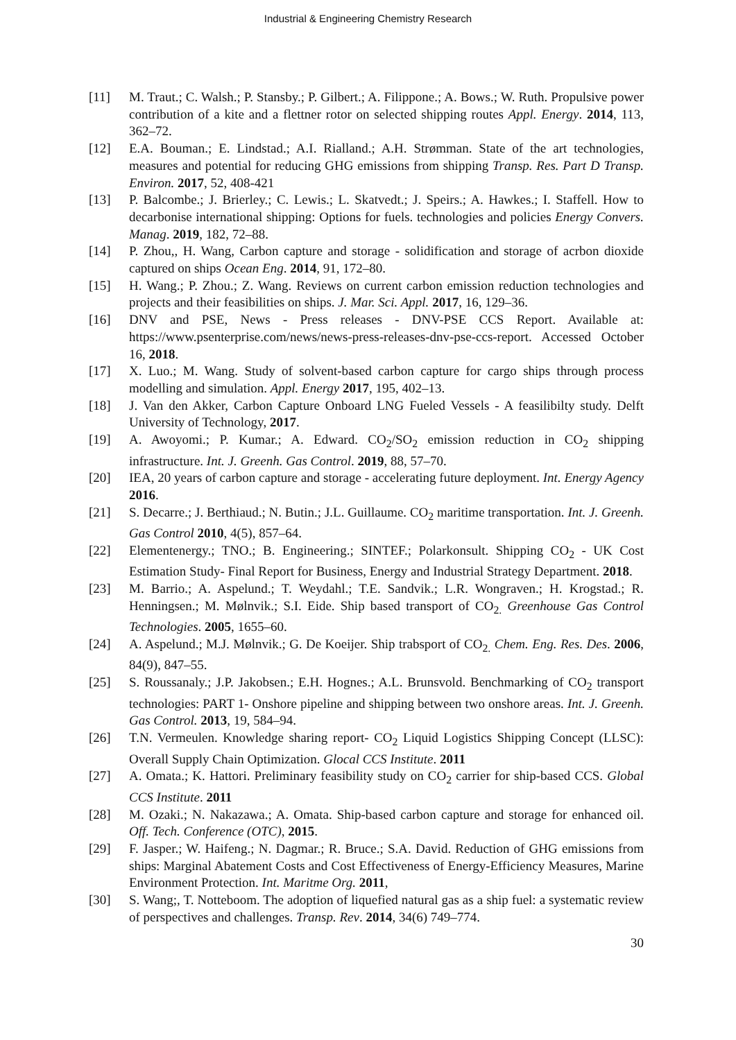Industrial & Engineering Chemistry Research
[11] M. Traut.; C. Walsh.; P. Stansby.; P. Gilbert.; A. Filippone.; A. Bows.; W. Ruth. Propulsive power contribution of a kite and a flettner rotor on selected shipping routes Appl. Energy. 2014, 113, 362–72.
[12] E.A. Bouman.; E. Lindstad.; A.I. Rialland.; A.H. Strømman. State of the art technologies, measures and potential for reducing GHG emissions from shipping Transp. Res. Part D Transp. Environ. 2017, 52, 408-421
[13] P. Balcombe.; J. Brierley.; C. Lewis.; L. Skatvedt.; J. Speirs.; A. Hawkes.; I. Staffell. How to decarbonise international shipping: Options for fuels. technologies and policies Energy Convers. Manag. 2019, 182, 72–88.
[14] P. Zhou,, H. Wang, Carbon capture and storage - solidification and storage of acrbon dioxide captured on ships Ocean Eng. 2014, 91, 172–80.
[15] H. Wang.; P. Zhou.; Z. Wang. Reviews on current carbon emission reduction technologies and projects and their feasibilities on ships. J. Mar. Sci. Appl. 2017, 16, 129–36.
[16] DNV and PSE, News - Press releases - DNV-PSE CCS Report. Available at: https://www.psenterprise.com/news/news-press-releases-dnv-pse-ccs-report. Accessed October 16, 2018.
[17] X. Luo.; M. Wang. Study of solvent-based carbon capture for cargo ships through process modelling and simulation. Appl. Energy 2017, 195, 402–13.
[18] J. Van den Akker, Carbon Capture Onboard LNG Fueled Vessels - A feasilibilty study. Delft University of Technology, 2017.
[19] A. Awoyomi.; P. Kumar.; A. Edward. CO<sub>2</sub>/SO<sub>2</sub> emission reduction in CO<sub>2</sub> shipping infrastructure. Int. J. Greenh. Gas Control. 2019, 88, 57–70.
[20] IEA, 20 years of carbon capture and storage - accelerating future deployment. Int. Energy Agency 2016.
[21] S. Decarre.; J. Berthiaud.; N. Butin.; J.L. Guillaume. CO<sub>2</sub> maritime transportation. Int. J. Greenh. Gas Control 2010, 4(5), 857–64.
[22] Elementenergy.; TNO.; B. Engineering.; SINTEF.; Polarkonsult. Shipping CO<sub>2</sub> - UK Cost Estimation Study- Final Report for Business, Energy and Industrial Strategy Department. 2018.
[23] M. Barrio.; A. Aspelund.; T. Weydahl.; T.E. Sandvik.; L.R. Wongraven.; H. Krogstad.; R. Henningsen.; M. Mølnvik.; S.I. Eide. Ship based transport of CO<sub>2.</sub> Greenhouse Gas Control Technologies. 2005, 1655–60.
[24] A. Aspelund.; M.J. Mølnvik.; G. De Koeijer. Ship trabsport of CO<sub>2.</sub> Chem. Eng. Res. Des. 2006, 84(9), 847–55.
[25] S. Roussanaly.; J.P. Jakobsen.; E.H. Hognes.; A.L. Brunsvold. Benchmarking of CO<sub>2</sub> transport technologies: PART 1- Onshore pipeline and shipping between two onshore areas. Int. J. Greenh. Gas Control. 2013, 19, 584–94.
[26] T.N. Vermeulen. Knowledge sharing report- CO<sub>2</sub> Liquid Logistics Shipping Concept (LLSC): Overall Supply Chain Optimization. Glocal CCS Institute. 2011
[27] A. Omata.; K. Hattori. Preliminary feasibility study on CO<sub>2</sub> carrier for ship-based CCS. Global CCS Institute. 2011
[28] M. Ozaki.; N. Nakazawa.; A. Omata. Ship-based carbon capture and storage for enhanced oil. Off. Tech. Conference (OTC), 2015.
[29] F. Jasper.; W. Haifeng.; N. Dagmar.; R. Bruce.; S.A. David. Reduction of GHG emissions from ships: Marginal Abatement Costs and Cost Effectiveness of Energy-Efficiency Measures, Marine Environment Protection. Int. Maritme Org. 2011,
[30] S. Wang;, T. Notteboom. The adoption of liquefied natural gas as a ship fuel: a systematic review of perspectives and challenges. Transp. Rev. 2014, 34(6) 749–774.
30